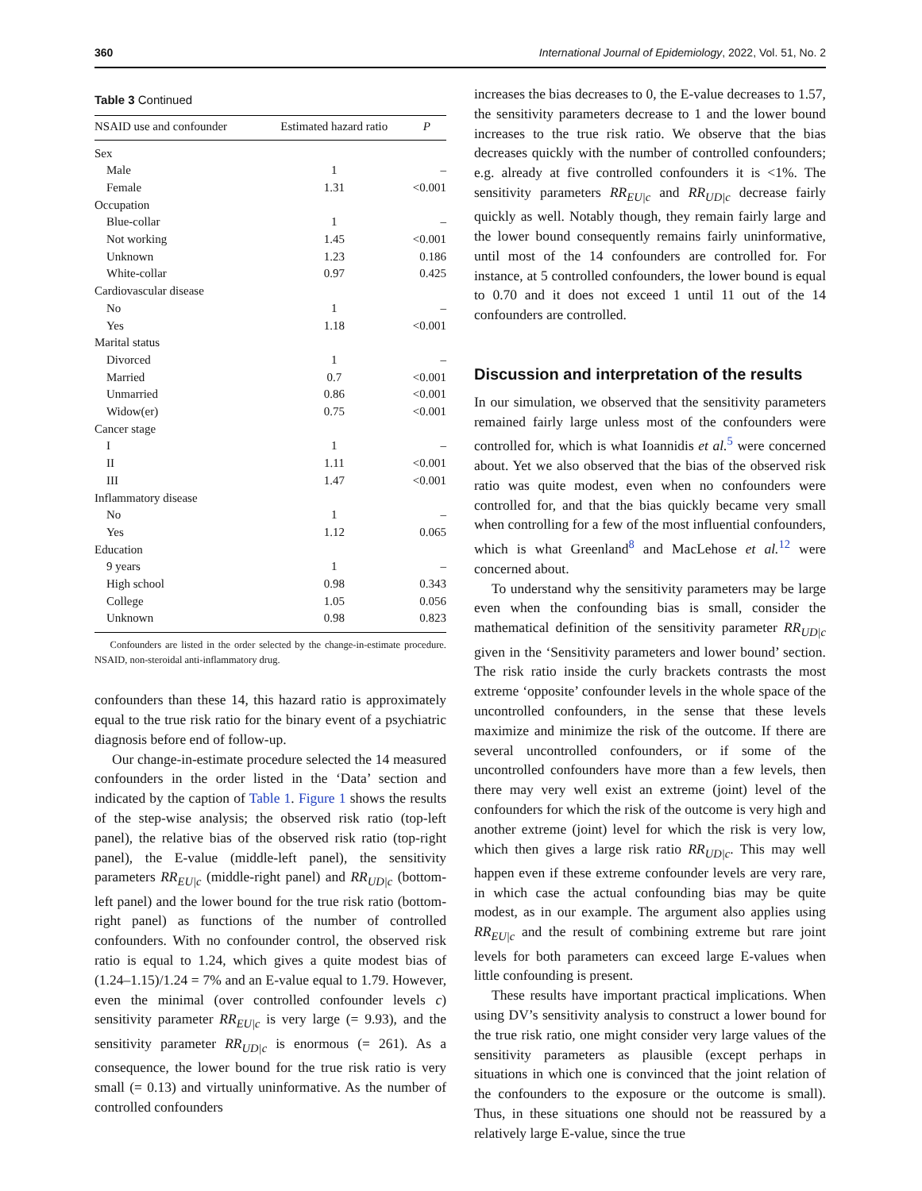360 International Journal of Epidemiology, 2022, Vol. 51, No. 2
Table 3 Continued
| NSAID use and confounder | Estimated hazard ratio | P |
| --- | --- | --- |
| Sex | | |
| Male | 1 | – |
| Female | 1.31 | <0.001 |
| Occupation | | |
| Blue-collar | 1 | – |
| Not working | 1.45 | <0.001 |
| Unknown | 1.23 | 0.186 |
| White-collar | 0.97 | 0.425 |
| Cardiovascular disease | | |
| No | 1 | – |
| Yes | 1.18 | <0.001 |
| Marital status | | |
| Divorced | 1 | – |
| Married | 0.7 | <0.001 |
| Unmarried | 0.86 | <0.001 |
| Widow(er) | 0.75 | <0.001 |
| Cancer stage | | |
| I | 1 | – |
| II | 1.11 | <0.001 |
| III | 1.47 | <0.001 |
| Inflammatory disease | | |
| No | 1 | – |
| Yes | 1.12 | 0.065 |
| Education | | |
| 9 years | 1 | – |
| High school | 0.98 | 0.343 |
| College | 1.05 | 0.056 |
| Unknown | 0.98 | 0.823 |
Confounders are listed in the order selected by the change-in-estimate procedure. NSAID, non-steroidal anti-inflammatory drug.
confounders than these 14, this hazard ratio is approximately equal to the true risk ratio for the binary event of a psychiatric diagnosis before end of follow-up.
Our change-in-estimate procedure selected the 14 measured confounders in the order listed in the ‘Data’ section and indicated by the caption of Table 1. Figure 1 shows the results of the step-wise analysis; the observed risk ratio (top-left panel), the relative bias of the observed risk ratio (top-right panel), the E-value (middle-left panel), the sensitivity parameters RR<sub>EU|c</sub> (middle-right panel) and RR<sub>UD|c</sub> (bottom-left panel) and the lower bound for the true risk ratio (bottom-right panel) as functions of the number of controlled confounders. With no confounder control, the observed risk ratio is equal to 1.24, which gives a quite modest bias of (1.24–1.15)/1.24 = 7% and an E-value equal to 1.79. However, even the minimal (over controlled confounder levels c) sensitivity parameter RR<sub>EU|c</sub> is very large (= 9.93), and the sensitivity parameter RR<sub>UD|c</sub> is enormous (= 261). As a consequence, the lower bound for the true risk ratio is very small (= 0.13) and virtually uninformative. As the number of controlled confounders
increases the bias decreases to 0, the E-value decreases to 1.57, the sensitivity parameters decrease to 1 and the lower bound increases to the true risk ratio. We observe that the bias decreases quickly with the number of controlled confounders; e.g. already at five controlled confounders it is <1%. The sensitivity parameters RR<sub>EU|c</sub> and RR<sub>UD|c</sub> decrease fairly quickly as well. Notably though, they remain fairly large and the lower bound consequently remains fairly uninformative, until most of the 14 confounders are controlled for. For instance, at 5 controlled confounders, the lower bound is equal to 0.70 and it does not exceed 1 until 11 out of the 14 confounders are controlled.
Discussion and interpretation of the results
In our simulation, we observed that the sensitivity parameters remained fairly large unless most of the confounders were controlled for, which is what Ioannidis et al.<sup>5</sup> were concerned about. Yet we also observed that the bias of the observed risk ratio was quite modest, even when no confounders were controlled for, and that the bias quickly became very small when controlling for a few of the most influential confounders, which is what Greenland<sup>8</sup> and MacLehose et al.<sup>12</sup> were concerned about.
To understand why the sensitivity parameters may be large even when the confounding bias is small, consider the mathematical definition of the sensitivity parameter RR<sub>UD|c</sub> given in the ‘Sensitivity parameters and lower bound’ section. The risk ratio inside the curly brackets contrasts the most extreme ‘opposite’ confounder levels in the whole space of the uncontrolled confounders, in the sense that these levels maximize and minimize the risk of the outcome. If there are several uncontrolled confounders, or if some of the uncontrolled confounders have more than a few levels, then there may very well exist an extreme (joint) level of the confounders for which the risk of the outcome is very high and another extreme (joint) level for which the risk is very low, which then gives a large risk ratio RR<sub>UD|c</sub>. This may well happen even if these extreme confounder levels are very rare, in which case the actual confounding bias may be quite modest, as in our example. The argument also applies using RR<sub>EU|c</sub> and the result of combining extreme but rare joint levels for both parameters can exceed large E-values when little confounding is present.
These results have important practical implications. When using DV’s sensitivity analysis to construct a lower bound for the true risk ratio, one might consider very large values of the sensitivity parameters as plausible (except perhaps in situations in which one is convinced that the joint relation of the confounders to the exposure or the outcome is small). Thus, in these situations one should not be reassured by a relatively large E-value, since the true